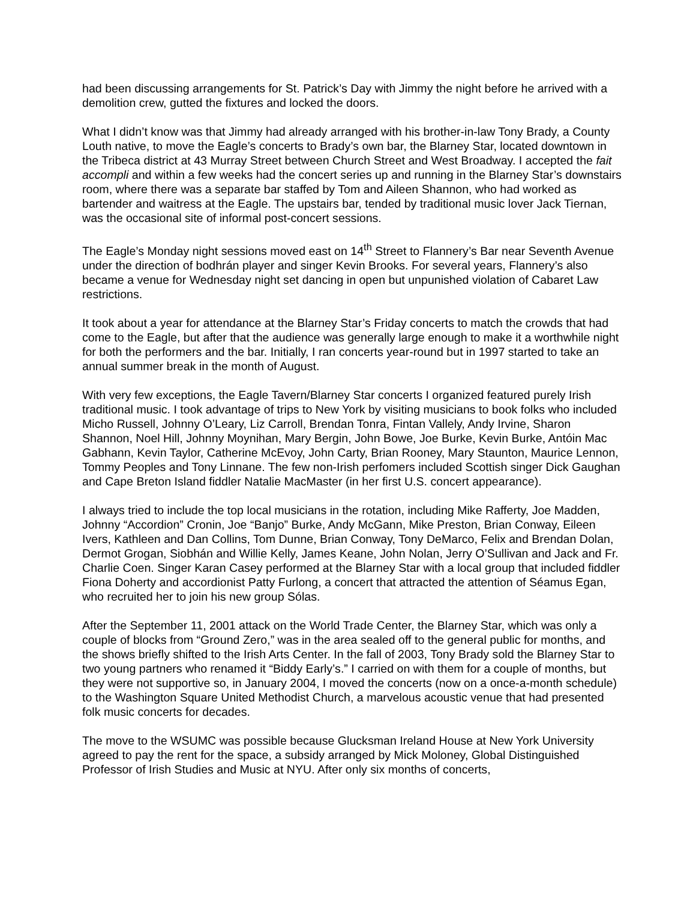had been discussing arrangements for St. Patrick’s Day with Jimmy the night before he arrived with a demolition crew, gutted the fixtures and locked the doors.
What I didn’t know was that Jimmy had already arranged with his brother-in-law Tony Brady, a County Louth native, to move the Eagle’s concerts to Brady’s own bar, the Blarney Star, located downtown in the Tribeca district at 43 Murray Street between Church Street and West Broadway. I accepted the fait accompli and within a few weeks had the concert series up and running in the Blarney Star’s downstairs room, where there was a separate bar staffed by Tom and Aileen Shannon, who had worked as bartender and waitress at the Eagle. The upstairs bar, tended by traditional music lover Jack Tiernan, was the occasional site of informal post-concert sessions.
The Eagle’s Monday night sessions moved east on 14<sup>th</sup> Street to Flannery’s Bar near Seventh Avenue under the direction of bodhrán player and singer Kevin Brooks. For several years, Flannery’s also became a venue for Wednesday night set dancing in open but unpunished violation of Cabaret Law restrictions.
It took about a year for attendance at the Blarney Star’s Friday concerts to match the crowds that had come to the Eagle, but after that the audience was generally large enough to make it a worthwhile night for both the performers and the bar. Initially, I ran concerts year-round but in 1997 started to take an annual summer break in the month of August.
With very few exceptions, the Eagle Tavern/Blarney Star concerts I organized featured purely Irish traditional music. I took advantage of trips to New York by visiting musicians to book folks who included Micho Russell, Johnny O’Leary, Liz Carroll, Brendan Tonra, Fintan Vallely, Andy Irvine, Sharon Shannon, Noel Hill, Johnny Moynihan, Mary Bergin, John Bowe, Joe Burke, Kevin Burke, Antóin Mac Gabhann, Kevin Taylor, Catherine McEvoy, John Carty, Brian Rooney, Mary Staunton, Maurice Lennon, Tommy Peoples and Tony Linnane. The few non-Irish perfomers included Scottish singer Dick Gaughan and Cape Breton Island fiddler Natalie MacMaster (in her first U.S. concert appearance).
I always tried to include the top local musicians in the rotation, including Mike Rafferty, Joe Madden, Johnny “Accordion” Cronin, Joe “Banjo” Burke, Andy McGann, Mike Preston, Brian Conway, Eileen Ivers, Kathleen and Dan Collins, Tom Dunne, Brian Conway, Tony DeMarco, Felix and Brendan Dolan, Dermot Grogan, Siobhán and Willie Kelly, James Keane, John Nolan, Jerry O’Sullivan and Jack and Fr. Charlie Coen. Singer Karan Casey performed at the Blarney Star with a local group that included fiddler Fiona Doherty and accordionist Patty Furlong, a concert that attracted the attention of Séamus Egan, who recruited her to join his new group Sólas.
After the September 11, 2001 attack on the World Trade Center, the Blarney Star, which was only a couple of blocks from “Ground Zero,” was in the area sealed off to the general public for months, and the shows briefly shifted to the Irish Arts Center. In the fall of 2003, Tony Brady sold the Blarney Star to two young partners who renamed it “Biddy Early’s.” I carried on with them for a couple of months, but they were not supportive so, in January 2004, I moved the concerts (now on a once-a-month schedule) to the Washington Square United Methodist Church, a marvelous acoustic venue that had presented folk music concerts for decades.
The move to the WSUMC was possible because Glucksman Ireland House at New York University agreed to pay the rent for the space, a subsidy arranged by Mick Moloney, Global Distinguished Professor of Irish Studies and Music at NYU. After only six months of concerts,